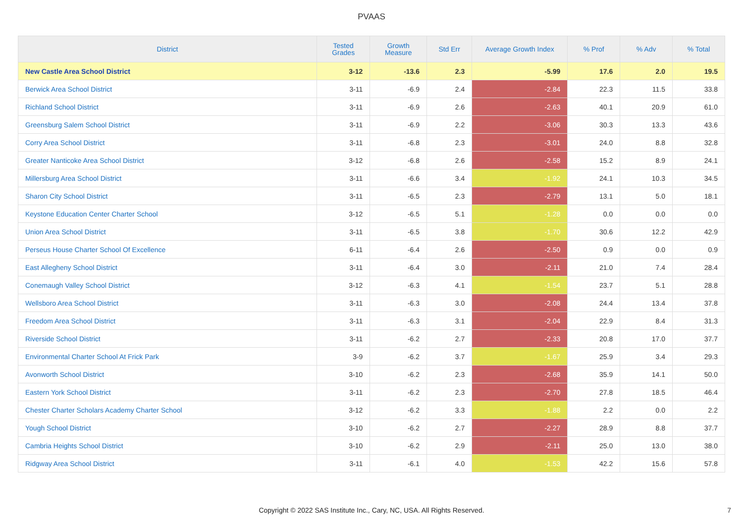PVAAS
| District | Tested Grades | Growth Measure | Std Err | Average Growth Index | % Prof | % Adv | % Total |
| --- | --- | --- | --- | --- | --- | --- | --- |
| New Castle Area School District | 3-12 | -13.6 | 2.3 | -5.99 | 17.6 | 2.0 | 19.5 |
| Berwick Area School District | 3-11 | -6.9 | 2.4 | -2.84 | 22.3 | 11.5 | 33.8 |
| Richland School District | 3-11 | -6.9 | 2.6 | -2.63 | 40.1 | 20.9 | 61.0 |
| Greensburg Salem School District | 3-11 | -6.9 | 2.2 | -3.06 | 30.3 | 13.3 | 43.6 |
| Corry Area School District | 3-11 | -6.8 | 2.3 | -3.01 | 24.0 | 8.8 | 32.8 |
| Greater Nanticoke Area School District | 3-12 | -6.8 | 2.6 | -2.58 | 15.2 | 8.9 | 24.1 |
| Millersburg Area School District | 3-11 | -6.6 | 3.4 | -1.92 | 24.1 | 10.3 | 34.5 |
| Sharon City School District | 3-11 | -6.5 | 2.3 | -2.79 | 13.1 | 5.0 | 18.1 |
| Keystone Education Center Charter School | 3-12 | -6.5 | 5.1 | -1.28 | 0.0 | 0.0 | 0.0 |
| Union Area School District | 3-11 | -6.5 | 3.8 | -1.70 | 30.6 | 12.2 | 42.9 |
| Perseus House Charter School Of Excellence | 6-11 | -6.4 | 2.6 | -2.50 | 0.9 | 0.0 | 0.9 |
| East Allegheny School District | 3-11 | -6.4 | 3.0 | -2.11 | 21.0 | 7.4 | 28.4 |
| Conemaugh Valley School District | 3-12 | -6.3 | 4.1 | -1.54 | 23.7 | 5.1 | 28.8 |
| Wellsboro Area School District | 3-11 | -6.3 | 3.0 | -2.08 | 24.4 | 13.4 | 37.8 |
| Freedom Area School District | 3-11 | -6.3 | 3.1 | -2.04 | 22.9 | 8.4 | 31.3 |
| Riverside School District | 3-11 | -6.2 | 2.7 | -2.33 | 20.8 | 17.0 | 37.7 |
| Environmental Charter School At Frick Park | 3-9 | -6.2 | 3.7 | -1.67 | 25.9 | 3.4 | 29.3 |
| Avonworth School District | 3-10 | -6.2 | 2.3 | -2.68 | 35.9 | 14.1 | 50.0 |
| Eastern York School District | 3-11 | -6.2 | 2.3 | -2.70 | 27.8 | 18.5 | 46.4 |
| Chester Charter Scholars Academy Charter School | 3-12 | -6.2 | 3.3 | -1.88 | 2.2 | 0.0 | 2.2 |
| Yough School District | 3-10 | -6.2 | 2.7 | -2.27 | 28.9 | 8.8 | 37.7 |
| Cambria Heights School District | 3-10 | -6.2 | 2.9 | -2.11 | 25.0 | 13.0 | 38.0 |
| Ridgway Area School District | 3-11 | -6.1 | 4.0 | -1.53 | 42.2 | 15.6 | 57.8 |
Copyright © 2022 SAS Institute Inc., Cary, NC, USA. All Rights Reserved.
7